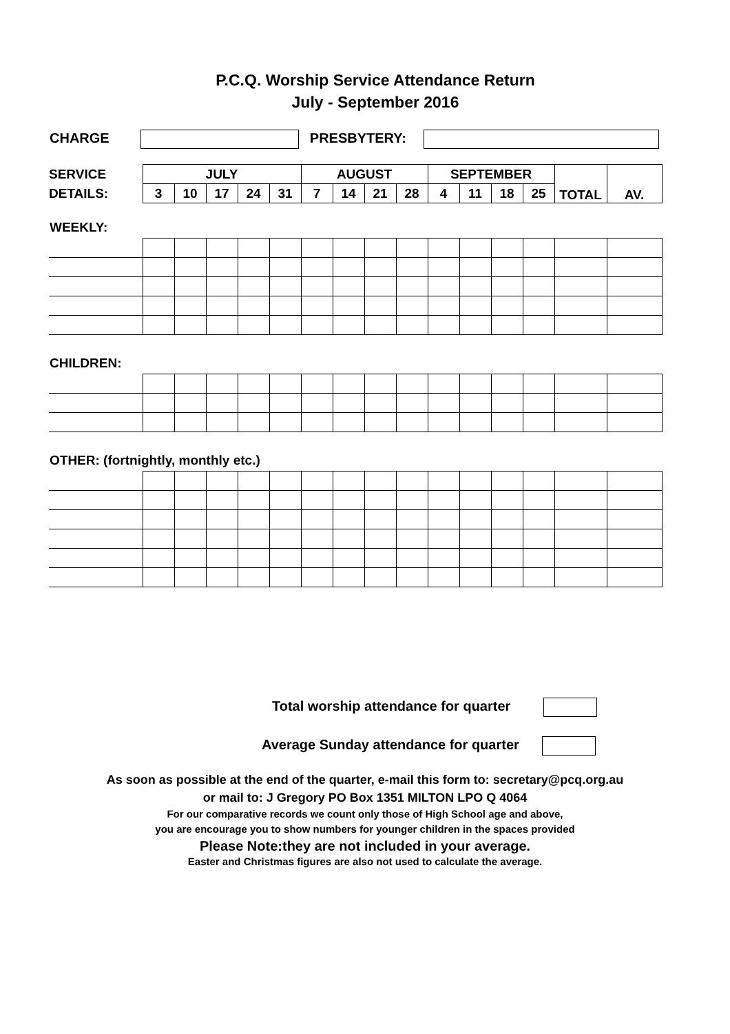P.C.Q. Worship Service Attendance Return
July - September 2016
CHARGE PRESBYTERY:
| SERVICE | JULY | | | | | AUGUST | | | | SEPTEMBER | | | | TOTAL | AV. |
| DETAILS: | 3 | 10 | 17 | 24 | 31 | 7 | 14 | 21 | 28 | 4 | 11 | 18 | 25 | | |
WEEKLY:
CHILDREN:
OTHER: (fortnightly, monthly etc.)
Total worship attendance for quarter
Average Sunday attendance for quarter
As soon as possible at the end of the quarter, e-mail this form to: secretary@pcq.org.au
or mail to: J Gregory PO Box 1351 MILTON LPO Q 4064
For our comparative records we count only those of High School age and above,
you are encourage you to show numbers for younger children in the spaces provided
Please Note:they are not included in your average.
Easter and Christmas figures are also not used to calculate the average.